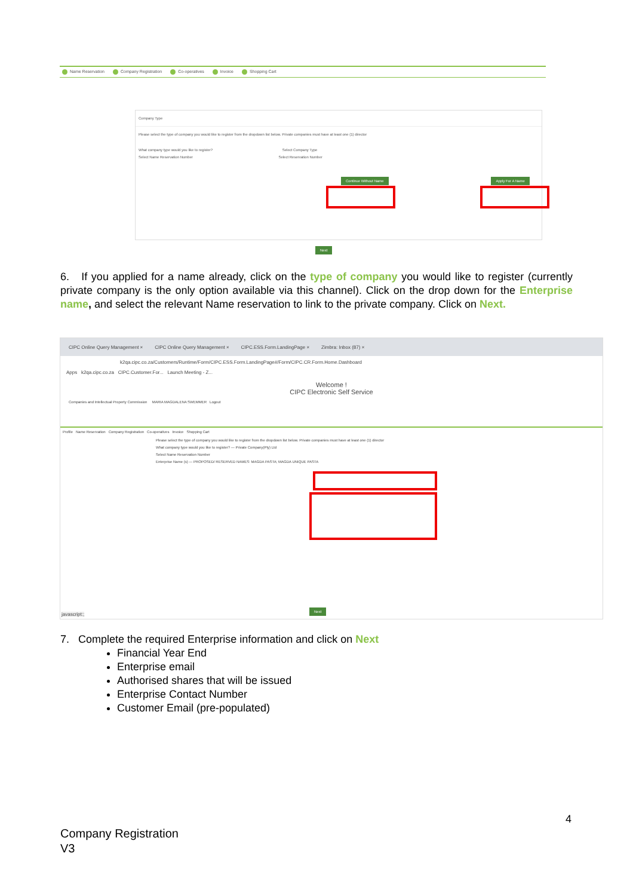Name Reservation Company Registration Co-operatives Invoice Shopping Cart
Company Type
Please select the type of company you would like to register from the dropdown list below. Private companies must have at least one (1) director
What company type would you like to register? Select Company Type
Select Name Reservation Number Select Reservation Number
Continue Without Name Apply For A Name
Next
6. If you applied for a name already, click on the type of company you would like to register (currently private company is the only option available via this channel). Click on the drop down for the Enterprise name, and select the relevant Name reservation to link to the private company. Click on Next.
CIPC Online Query Management × CIPC Online Query Management × CIPC.ESS.Form.LandingPage × Zimbra: Inbox (87) ×
k2qa.cipc.co.za/Customers/Runtime/Form/CIPC.ESS.Form.LandingPage#/Form/CIPC.CR.Form.Home.Dashboard
Apps k2qa.cipc.co.za CIPC.Customer.For... Launch Meeting - Z...
Welcome !
CIPC Electronic Self Service
Companies and Intellectual Property Commission MARIA MAGDALENA SWEMMER Logout
Profile Name Reservation Company Registration Co-operatives Invoice Shopping Cart
Please select the type of company you would like to register from the dropdown list below. Private companies must have at least one (1) director
What company type would you like to register? — Private Company(Pty) Ltd
Select Name Reservation Number
Enterprise Name (s) — PROPOSED/ RESERVED NAMES: MAGDA PASTA; MAGDA UNIQUE PASTA
Next
javascript:;
7. Complete the required Enterprise information and click on Next
Financial Year End
Enterprise email
Authorised shares that will be issued
Enterprise Contact Number
Customer Email (pre-populated)
4
Company Registration
V3